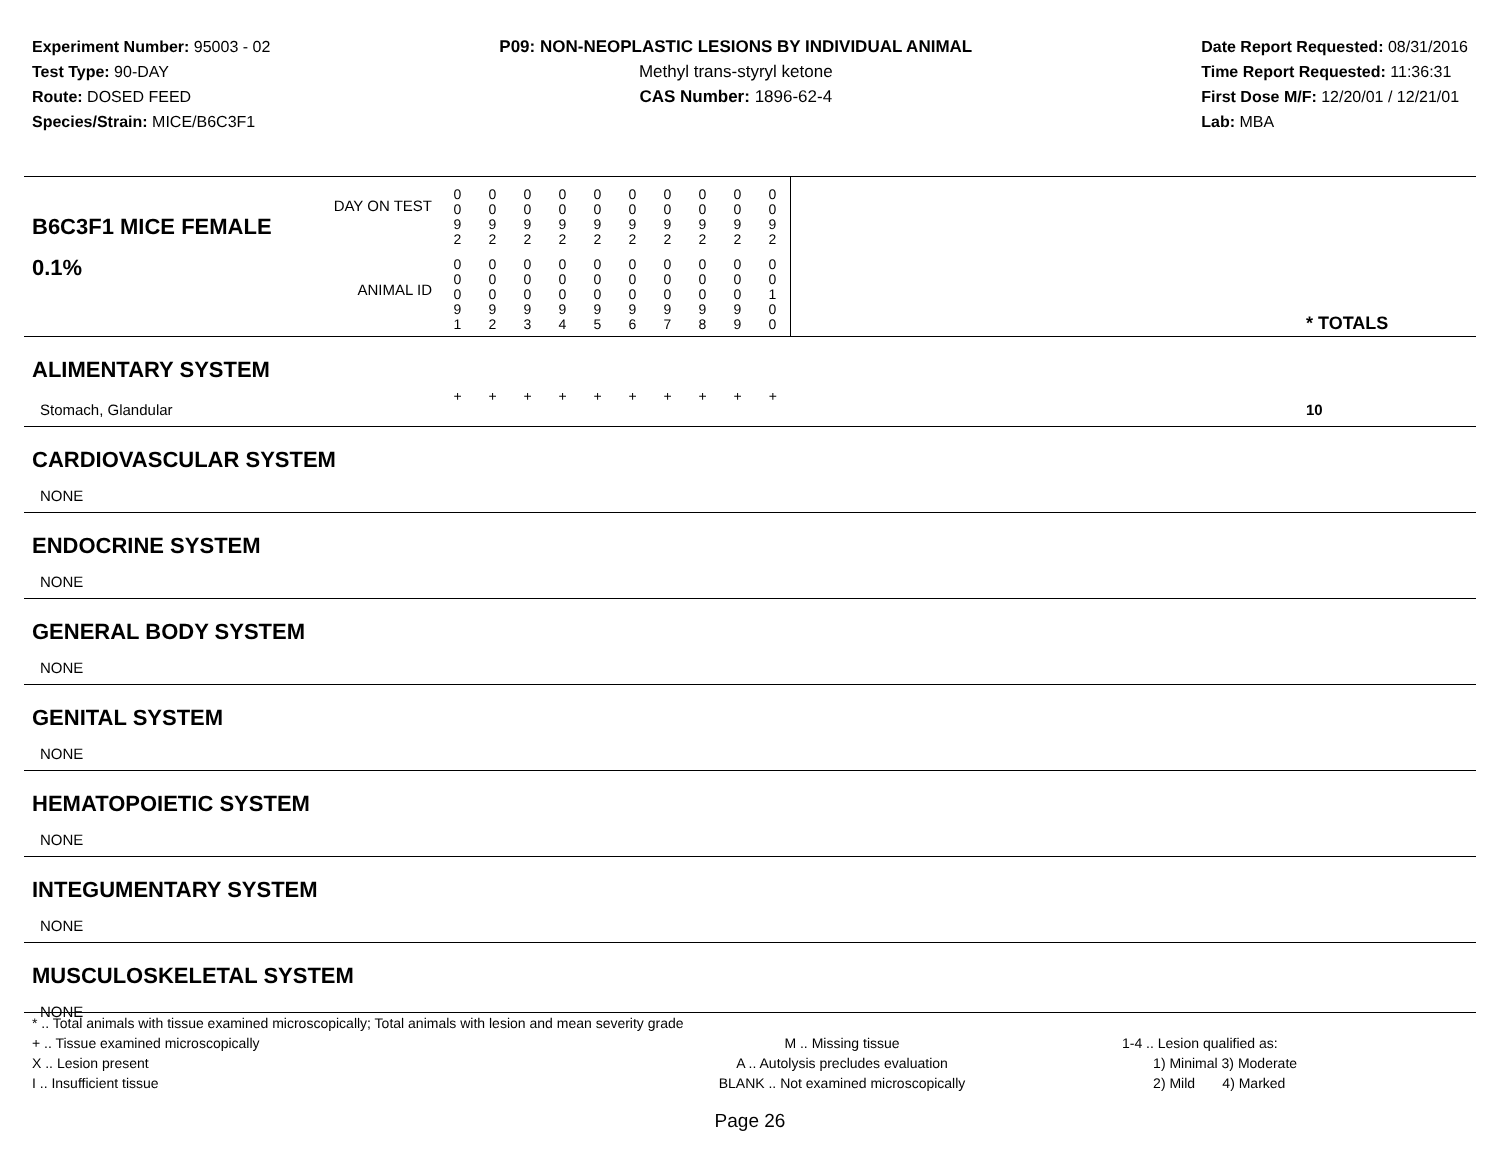Experiment Number: 95003 - 02
Test Type: 90-DAY
Route: DOSED FEED
Species/Strain: MICE/B6C3F1
P09: NON-NEOPLASTIC LESIONS BY INDIVIDUAL ANIMAL
Methyl trans-styryl ketone
CAS Number: 1896-62-4
Date Report Requested: 08/31/2016
Time Report Requested: 11:36:31
First Dose M/F: 12/20/01 / 12/21/01
Lab: MBA
| DAY ON TEST B6C3F1 MICE FEMALE | 0 0 9 2 | 0 0 9 2 | 0 0 9 2 | 0 0 9 2 | 0 0 9 2 | 0 0 9 2 | 0 0 9 2 | 0 0 9 2 | 0 0 9 2 | 0 0 9 2 | | |
| 0.1% ANIMAL ID | 0 0 0 9 1 | 0 0 0 9 2 | 0 0 0 9 3 | 0 0 0 9 4 | 0 0 0 9 5 | 0 0 0 9 6 | 0 0 0 9 7 | 0 0 0 9 8 | 0 0 0 9 9 | 0 0 1 0 0 | | * TOTALS |
| ALIMENTARY SYSTEM | | | | | | | | | | | | |
| Stomach, Glandular | + | + | + | + | + | + | + | + | + | + | | 10 |
| CARDIOVASCULAR SYSTEM | | | | | | | | | | | | |
| NONE | | | | | | | | | | | | |
| ENDOCRINE SYSTEM | | | | | | | | | | | | |
| NONE | | | | | | | | | | | | |
| GENERAL BODY SYSTEM | | | | | | | | | | | | |
| NONE | | | | | | | | | | | | |
| GENITAL SYSTEM | | | | | | | | | | | | |
| NONE | | | | | | | | | | | | |
| HEMATOPOIETIC SYSTEM | | | | | | | | | | | | |
| NONE | | | | | | | | | | | | |
| INTEGUMENTARY SYSTEM | | | | | | | | | | | | |
| NONE | | | | | | | | | | | | |
| MUSCULOSKELETAL SYSTEM | | | | | | | | | | | | |
| NONE | | | | | | | | | | | | |
* .. Total animals with tissue examined microscopically; Total animals with lesion and mean severity grade
+ .. Tissue examined microscopically M .. Missing tissue 1-4 .. Lesion qualified as:
X .. Lesion present A .. Autolysis precludes evaluation 1) Minimal 3) Moderate
I .. Insufficient tissue BLANK .. Not examined microscopically 2) Mild 4) Marked
Page 26